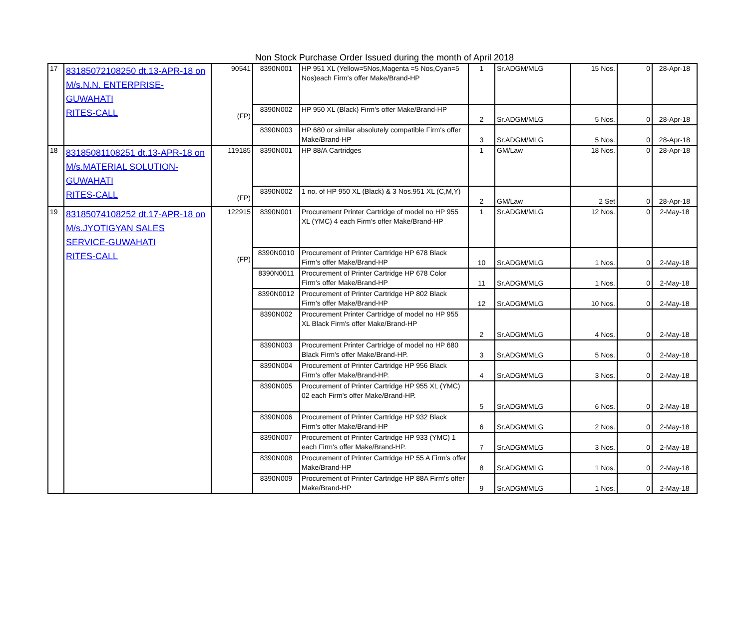Non Stock Purchase Order Issued during the month of April 2018
| 17 | 83185072108250 dt.13-APR-18 on M/s.N.N. ENTERPRISE-GUWAHATI RITES-CALL | 90541 (FP) | 8390N001 | HP 951 XL (Yellow=5Nos,Magenta =5 Nos,Cyan=5 Nos)each Firm's offer Make/Brand-HP | 1 | Sr.ADGM/MLG | 15 Nos. | 0 | 28-Apr-18 |
| | | | 8390N002 | HP 950 XL (Black) Firm's offer Make/Brand-HP | 2 | Sr.ADGM/MLG | 5 Nos. | 0 | 28-Apr-18 |
| | | | 8390N003 | HP 680 or similar absolutely compatible Firm's offer Make/Brand-HP | 3 | Sr.ADGM/MLG | 5 Nos. | 0 | 28-Apr-18 |
| 18 | 83185081108251 dt.13-APR-18 on M/s.MATERIAL SOLUTION-GUWAHATI RITES-CALL | 119185 (FP) | 8390N001 | HP 88/A Cartridges | 1 | GM/Law | 18 Nos. | 0 | 28-Apr-18 |
| | | | 8390N002 | 1 no. of HP 950 XL (Black) & 3 Nos.951 XL (C,M,Y) | 2 | GM/Law | 2 Set | 0 | 28-Apr-18 |
| 19 | 83185074108252 dt.17-APR-18 on M/s.JYOTIGYAN SALES SERVICE-GUWAHATI RITES-CALL | 122915 (FP) | 8390N001 | Procurement Printer Cartridge of model no HP 955 XL (YMC) 4 each Firm's offer Make/Brand-HP | 1 | Sr.ADGM/MLG | 12 Nos. | 0 | 2-May-18 |
| | | | 8390N0010 | Procurement of Printer Cartridge HP 678 Black Firm's offer Make/Brand-HP | 10 | Sr.ADGM/MLG | 1 Nos. | 0 | 2-May-18 |
| | | | 8390N0011 | Procurement of Printer Cartridge HP 678 Color Firm's offer Make/Brand-HP | 11 | Sr.ADGM/MLG | 1 Nos. | 0 | 2-May-18 |
| | | | 8390N0012 | Procurement of Printer Cartridge HP 802 Black Firm's offer Make/Brand-HP | 12 | Sr.ADGM/MLG | 10 Nos. | 0 | 2-May-18 |
| | | | 8390N002 | Procurement Printer Cartridge of model no HP 955 XL Black Firm's offer Make/Brand-HP | 2 | Sr.ADGM/MLG | 4 Nos. | 0 | 2-May-18 |
| | | | 8390N003 | Procurement Printer Cartridge of model no HP 680 Black Firm's offer Make/Brand-HP. | 3 | Sr.ADGM/MLG | 5 Nos. | 0 | 2-May-18 |
| | | | 8390N004 | Procurement of Printer Cartridge HP 956 Black Firm's offer Make/Brand-HP. | 4 | Sr.ADGM/MLG | 3 Nos. | 0 | 2-May-18 |
| | | | 8390N005 | Procurement of Printer Cartridge HP 955 XL (YMC) 02 each Firm's offer Make/Brand-HP. | 5 | Sr.ADGM/MLG | 6 Nos. | 0 | 2-May-18 |
| | | | 8390N006 | Procurement of Printer Cartridge HP 932 Black Firm's offer Make/Brand-HP | 6 | Sr.ADGM/MLG | 2 Nos. | 0 | 2-May-18 |
| | | | 8390N007 | Procurement of Printer Cartridge HP 933 (YMC) 1 each Firm's offer Make/Brand-HP. | 7 | Sr.ADGM/MLG | 3 Nos. | 0 | 2-May-18 |
| | | | 8390N008 | Procurement of Printer Cartridge HP 55 A Firm's offer Make/Brand-HP | 8 | Sr.ADGM/MLG | 1 Nos. | 0 | 2-May-18 |
| | | | 8390N009 | Procurement of Printer Cartridge HP 88A Firm's offer Make/Brand-HP | 9 | Sr.ADGM/MLG | 1 Nos. | 0 | 2-May-18 |